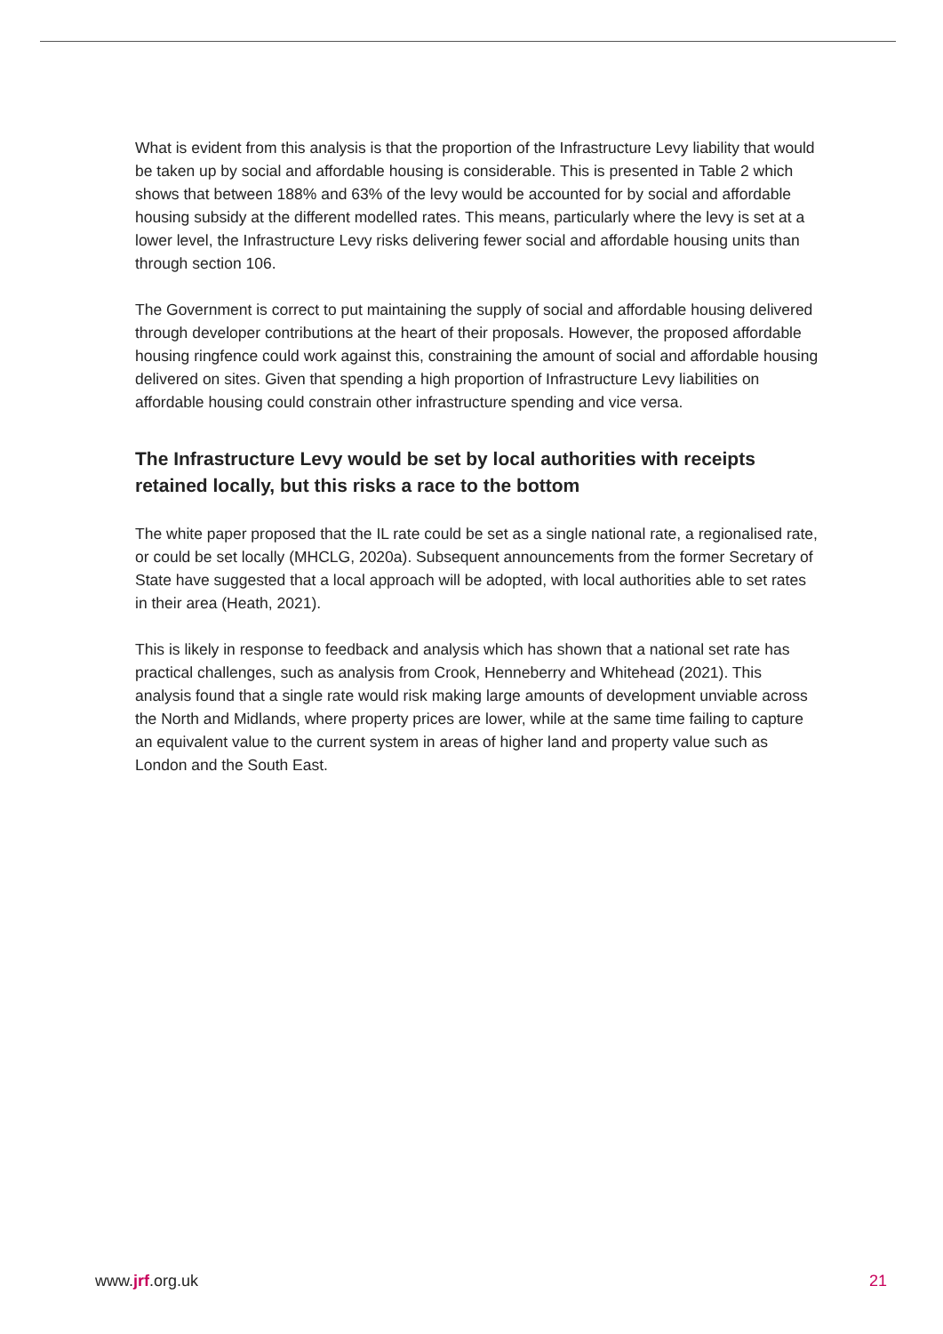What is evident from this analysis is that the proportion of the Infrastructure Levy liability that would be taken up by social and affordable housing is considerable. This is presented in Table 2 which shows that between 188% and 63% of the levy would be accounted for by social and affordable housing subsidy at the different modelled rates. This means, particularly where the levy is set at a lower level, the Infrastructure Levy risks delivering fewer social and affordable housing units than through section 106.
The Government is correct to put maintaining the supply of social and affordable housing delivered through developer contributions at the heart of their proposals. However, the proposed affordable housing ringfence could work against this, constraining the amount of social and affordable housing delivered on sites. Given that spending a high proportion of Infrastructure Levy liabilities on affordable housing could constrain other infrastructure spending and vice versa.
The Infrastructure Levy would be set by local authorities with receipts retained locally, but this risks a race to the bottom
The white paper proposed that the IL rate could be set as a single national rate, a regionalised rate, or could be set locally (MHCLG, 2020a). Subsequent announcements from the former Secretary of State have suggested that a local approach will be adopted, with local authorities able to set rates in their area (Heath, 2021).
This is likely in response to feedback and analysis which has shown that a national set rate has practical challenges, such as analysis from Crook, Henneberry and Whitehead (2021). This analysis found that a single rate would risk making large amounts of development unviable across the North and Midlands, where property prices are lower, while at the same time failing to capture an equivalent value to the current system in areas of higher land and property value such as London and the South East.
www.jrf.org.uk 21